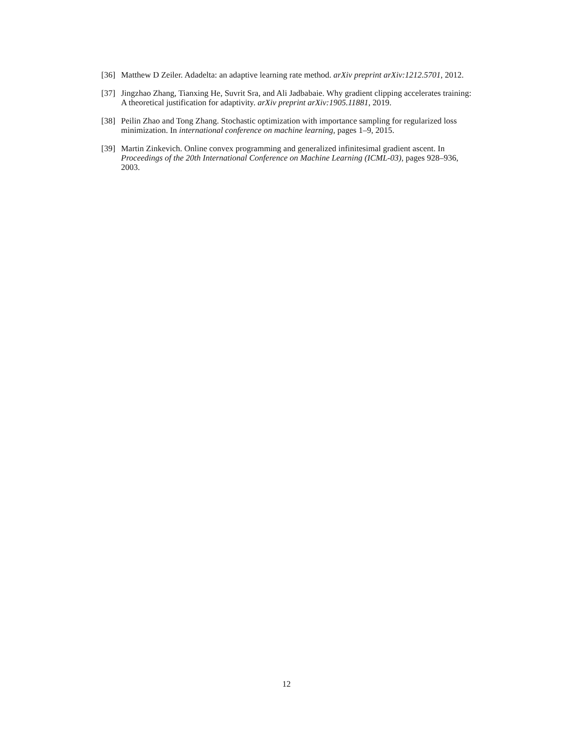[36]
Matthew D Zeiler. Adadelta: an adaptive learning rate method. arXiv preprint arXiv:1212.5701, 2012.
[37]
Jingzhao Zhang, Tianxing He, Suvrit Sra, and Ali Jadbabaie. Why gradient clipping accelerates training: A theoretical justification for adaptivity. arXiv preprint arXiv:1905.11881, 2019.
[38]
Peilin Zhao and Tong Zhang. Stochastic optimization with importance sampling for regularized loss minimization. In international conference on machine learning, pages 1–9, 2015.
[39]
Martin Zinkevich. Online convex programming and generalized infinitesimal gradient ascent. In Proceedings of the 20th International Conference on Machine Learning (ICML-03), pages 928–936, 2003.
12